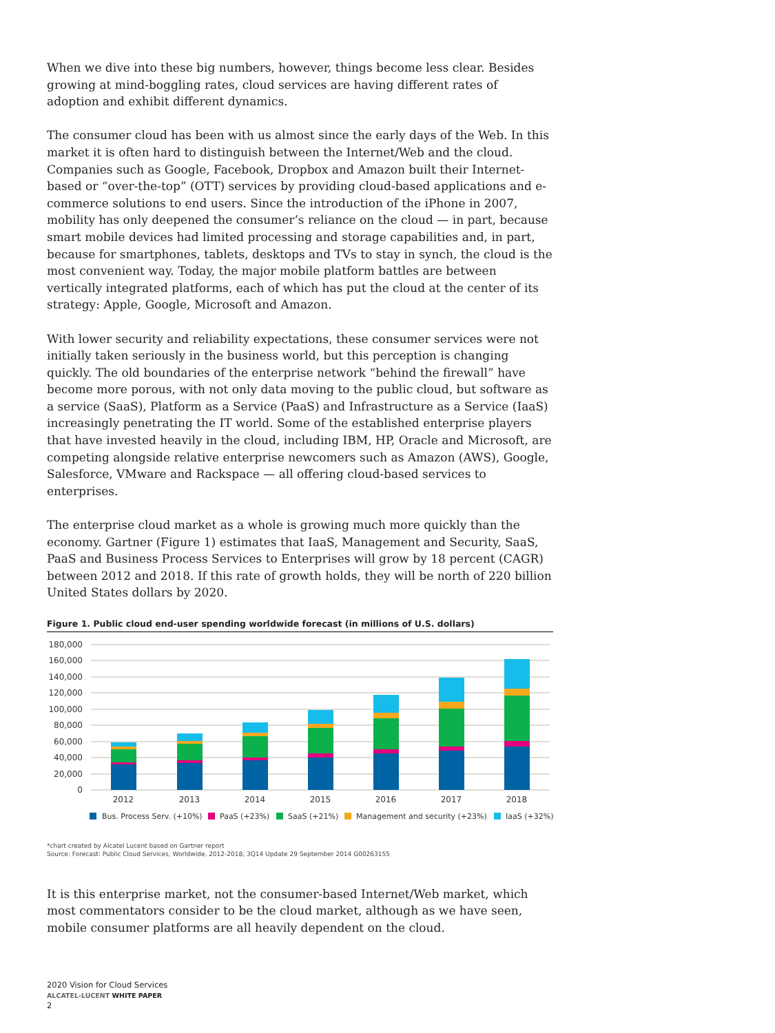When we dive into these big numbers, however, things become less clear. Besides growing at mind-boggling rates, cloud services are having different rates of adoption and exhibit different dynamics.
The consumer cloud has been with us almost since the early days of the Web. In this market it is often hard to distinguish between the Internet/Web and the cloud. Companies such as Google, Facebook, Dropbox and Amazon built their Internet-based or “over-the-top” (OTT) services by providing cloud-based applications and e-commerce solutions to end users. Since the introduction of the iPhone in 2007, mobility has only deepened the consumer’s reliance on the cloud — in part, because smart mobile devices had limited processing and storage capabilities and, in part, because for smartphones, tablets, desktops and TVs to stay in synch, the cloud is the most convenient way. Today, the major mobile platform battles are between vertically integrated platforms, each of which has put the cloud at the center of its strategy: Apple, Google, Microsoft and Amazon.
With lower security and reliability expectations, these consumer services were not initially taken seriously in the business world, but this perception is changing quickly. The old boundaries of the enterprise network “behind the firewall” have become more porous, with not only data moving to the public cloud, but software as a service (SaaS), Platform as a Service (PaaS) and Infrastructure as a Service (IaaS) increasingly penetrating the IT world. Some of the established enterprise players that have invested heavily in the cloud, including IBM, HP, Oracle and Microsoft, are competing alongside relative enterprise newcomers such as Amazon (AWS), Google, Salesforce, VMware and Rackspace — all offering cloud-based services to enterprises.
The enterprise cloud market as a whole is growing much more quickly than the economy. Gartner (Figure 1) estimates that IaaS, Management and Security, SaaS, PaaS and Business Process Services to Enterprises will grow by 18 percent (CAGR) between 2012 and 2018. If this rate of growth holds, they will be north of 220 billion United States dollars by 2020.
Figure 1. Public cloud end-user spending worldwide forecast (in millions of U.S. dollars)
180,000
160,000
140,000
120,000
100,000
80,000
60,000
40,000
20,000
0
2012
2013
2014
2015
2016
2017
2018
Bus. Process Serv. (+10%)
PaaS (+23%)
SaaS (+21%)
Management and security (+23%)
IaaS (+32%)
*chart created by Alcatel Lucent based on Gartner report
Source: Forecast: Public Cloud Services, Worldwide, 2012-2018, 3Q14 Update 29 September 2014 G00263155
It is this enterprise market, not the consumer-based Internet/Web market, which most commentators consider to be the cloud market, although as we have seen, mobile consumer platforms are all heavily dependent on the cloud.
2020 Vision for Cloud Services
ALCATEL-LUCENT WHITE PAPER
2